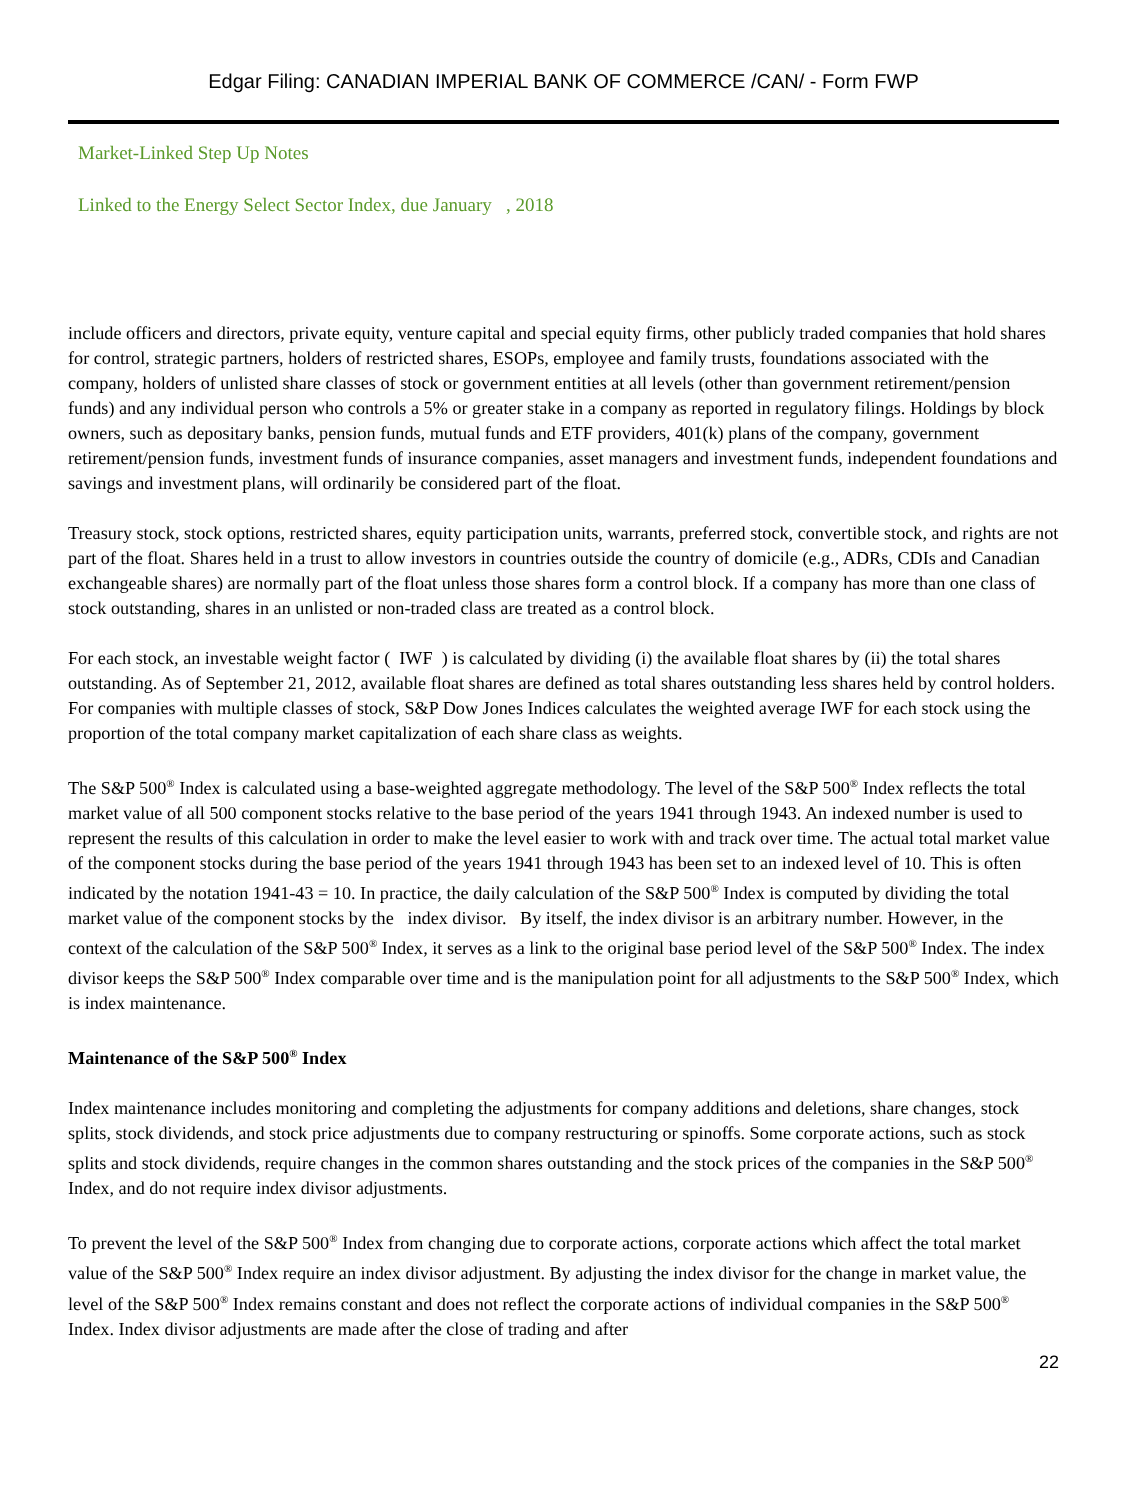Edgar Filing: CANADIAN IMPERIAL BANK OF COMMERCE /CAN/ - Form FWP
Market-Linked Step Up Notes
Linked to the Energy Select Sector Index, due January , 2018
include officers and directors, private equity, venture capital and special equity firms, other publicly traded companies that hold shares for control, strategic partners, holders of restricted shares, ESOPs, employee and family trusts, foundations associated with the company, holders of unlisted share classes of stock or government entities at all levels (other than government retirement/pension funds) and any individual person who controls a 5% or greater stake in a company as reported in regulatory filings. Holdings by block owners, such as depositary banks, pension funds, mutual funds and ETF providers, 401(k) plans of the company, government retirement/pension funds, investment funds of insurance companies, asset managers and investment funds, independent foundations and savings and investment plans, will ordinarily be considered part of the float.
Treasury stock, stock options, restricted shares, equity participation units, warrants, preferred stock, convertible stock, and rights are not part of the float. Shares held in a trust to allow investors in countries outside the country of domicile (e.g., ADRs, CDIs and Canadian exchangeable shares) are normally part of the float unless those shares form a control block. If a company has more than one class of stock outstanding, shares in an unlisted or non-traded class are treated as a control block.
For each stock, an investable weight factor ( IWF ) is calculated by dividing (i) the available float shares by (ii) the total shares outstanding. As of September 21, 2012, available float shares are defined as total shares outstanding less shares held by control holders. For companies with multiple classes of stock, S&P Dow Jones Indices calculates the weighted average IWF for each stock using the proportion of the total company market capitalization of each share class as weights.
The S&P 500<sup>®</sup> Index is calculated using a base-weighted aggregate methodology. The level of the S&P 500<sup>®</sup> Index reflects the total market value of all 500 component stocks relative to the base period of the years 1941 through 1943. An indexed number is used to represent the results of this calculation in order to make the level easier to work with and track over time. The actual total market value of the component stocks during the base period of the years 1941 through 1943 has been set to an indexed level of 10. This is often indicated by the notation 1941-43 = 10. In practice, the daily calculation of the S&P 500<sup>®</sup> Index is computed by dividing the total market value of the component stocks by the index divisor. By itself, the index divisor is an arbitrary number. However, in the context of the calculation of the S&P 500<sup>®</sup> Index, it serves as a link to the original base period level of the S&P 500<sup>®</sup> Index. The index divisor keeps the S&P 500<sup>®</sup> Index comparable over time and is the manipulation point for all adjustments to the S&P 500<sup>®</sup> Index, which is index maintenance.
Maintenance of the S&P 500<sup>®</sup> Index
Index maintenance includes monitoring and completing the adjustments for company additions and deletions, share changes, stock splits, stock dividends, and stock price adjustments due to company restructuring or spinoffs. Some corporate actions, such as stock splits and stock dividends, require changes in the common shares outstanding and the stock prices of the companies in the S&P 500<sup>®</sup> Index, and do not require index divisor adjustments.
To prevent the level of the S&P 500<sup>®</sup> Index from changing due to corporate actions, corporate actions which affect the total market value of the S&P 500<sup>®</sup> Index require an index divisor adjustment. By adjusting the index divisor for the change in market value, the level of the S&P 500<sup>®</sup> Index remains constant and does not reflect the corporate actions of individual companies in the S&P 500<sup>®</sup> Index. Index divisor adjustments are made after the close of trading and after
22